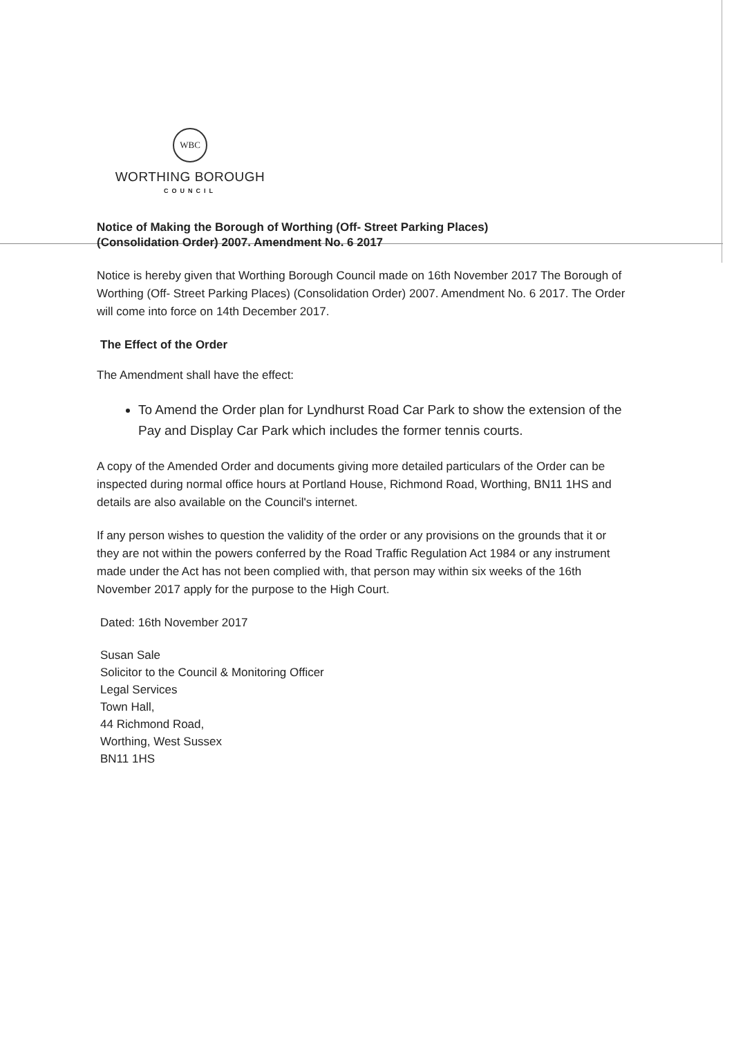WBC
WORTHING BOROUGH
COUNCIL
Notice of Making the Borough of Worthing (Off- Street Parking Places)
(Consolidation Order) 2007. Amendment No. 6 2017
Notice is hereby given that Worthing Borough Council made on 16th November 2017 The Borough of Worthing (Off- Street Parking Places) (Consolidation Order) 2007. Amendment No. 6 2017. The Order will come into force on 14th December 2017.
The Effect of the Order
The Amendment shall have the effect:
To Amend the Order plan for Lyndhurst Road Car Park to show the extension of the Pay and Display Car Park which includes the former tennis courts.
A copy of the Amended Order and documents giving more detailed particulars of the Order can be inspected during normal office hours at Portland House, Richmond Road, Worthing, BN11 1HS and details are also available on the Council's internet.
If any person wishes to question the validity of the order or any provisions on the grounds that it or they are not within the powers conferred by the Road Traffic Regulation Act 1984 or any instrument made under the Act has not been complied with, that person may within six weeks of the 16th November 2017 apply for the purpose to the High Court.
Dated: 16th November 2017
Susan Sale
Solicitor to the Council & Monitoring Officer
Legal Services
Town Hall,
44 Richmond Road,
Worthing, West Sussex
BN11 1HS